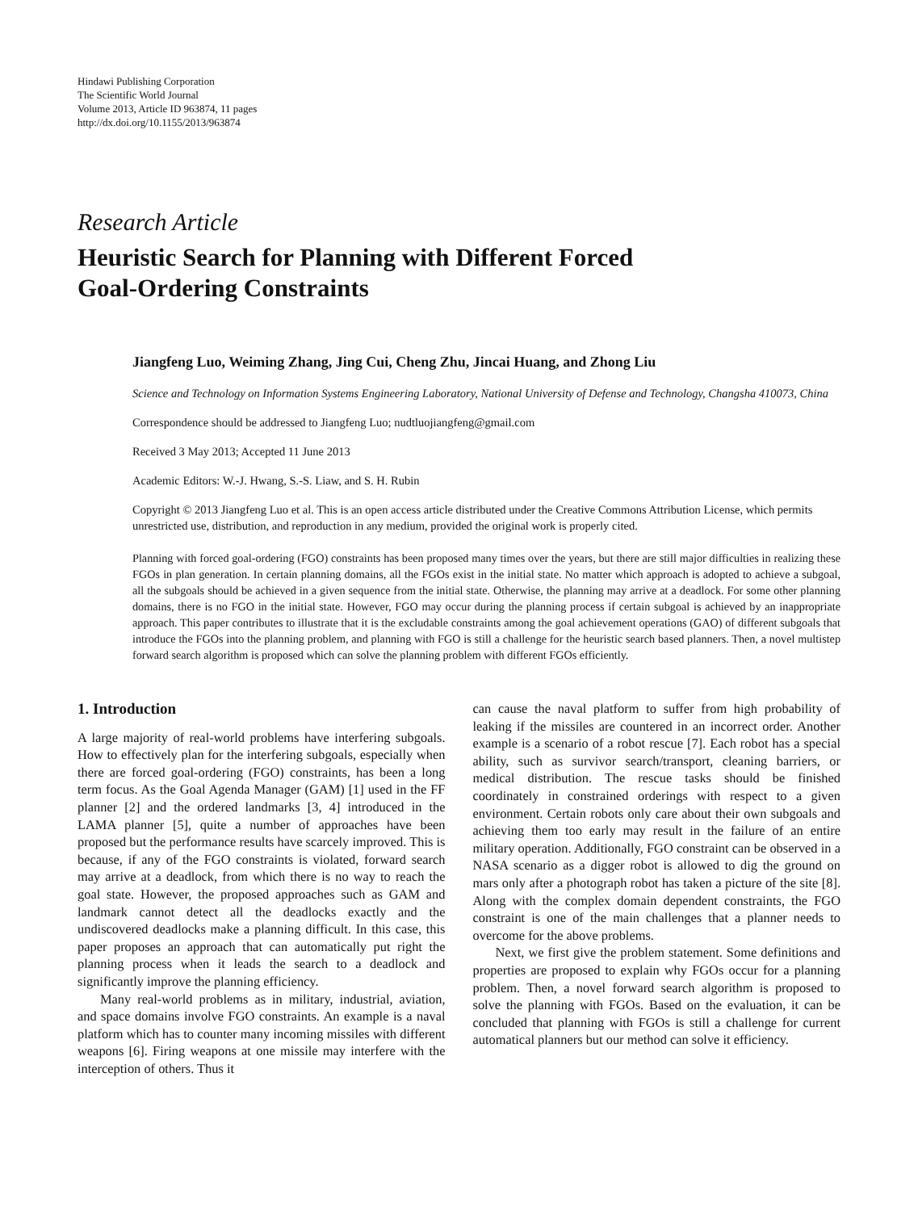Hindawi Publishing Corporation
The Scientific World Journal
Volume 2013, Article ID 963874, 11 pages
http://dx.doi.org/10.1155/2013/963874
Research Article
Heuristic Search for Planning with Different Forced
Goal-Ordering Constraints
Jiangfeng Luo, Weiming Zhang, Jing Cui, Cheng Zhu, Jincai Huang, and Zhong Liu
Science and Technology on Information Systems Engineering Laboratory, National University of Defense and Technology, Changsha 410073, China
Correspondence should be addressed to Jiangfeng Luo; nudtluojiangfeng@gmail.com
Received 3 May 2013; Accepted 11 June 2013
Academic Editors: W.-J. Hwang, S.-S. Liaw, and S. H. Rubin
Copyright © 2013 Jiangfeng Luo et al. This is an open access article distributed under the Creative Commons Attribution License, which permits unrestricted use, distribution, and reproduction in any medium, provided the original work is properly cited.
Planning with forced goal-ordering (FGO) constraints has been proposed many times over the years, but there are still major difficulties in realizing these FGOs in plan generation. In certain planning domains, all the FGOs exist in the initial state. No matter which approach is adopted to achieve a subgoal, all the subgoals should be achieved in a given sequence from the initial state. Otherwise, the planning may arrive at a deadlock. For some other planning domains, there is no FGO in the initial state. However, FGO may occur during the planning process if certain subgoal is achieved by an inappropriate approach. This paper contributes to illustrate that it is the excludable constraints among the goal achievement operations (GAO) of different subgoals that introduce the FGOs into the planning problem, and planning with FGO is still a challenge for the heuristic search based planners. Then, a novel multistep forward search algorithm is proposed which can solve the planning problem with different FGOs efficiently.
1. Introduction
A large majority of real-world problems have interfering subgoals. How to effectively plan for the interfering subgoals, especially when there are forced goal-ordering (FGO) constraints, has been a long term focus. As the Goal Agenda Manager (GAM) [1] used in the FF planner [2] and the ordered landmarks [3, 4] introduced in the LAMA planner [5], quite a number of approaches have been proposed but the performance results have scarcely improved. This is because, if any of the FGO constraints is violated, forward search may arrive at a deadlock, from which there is no way to reach the goal state. However, the proposed approaches such as GAM and landmark cannot detect all the deadlocks exactly and the undiscovered deadlocks make a planning difficult. In this case, this paper proposes an approach that can automatically put right the planning process when it leads the search to a deadlock and significantly improve the planning efficiency.
Many real-world problems as in military, industrial, aviation, and space domains involve FGO constraints. An example is a naval platform which has to counter many incoming missiles with different weapons [6]. Firing weapons at one missile may interfere with the interception of others. Thus it
can cause the naval platform to suffer from high probability of leaking if the missiles are countered in an incorrect order. Another example is a scenario of a robot rescue [7]. Each robot has a special ability, such as survivor search/transport, cleaning barriers, or medical distribution. The rescue tasks should be finished coordinately in constrained orderings with respect to a given environment. Certain robots only care about their own subgoals and achieving them too early may result in the failure of an entire military operation. Additionally, FGO constraint can be observed in a NASA scenario as a digger robot is allowed to dig the ground on mars only after a photograph robot has taken a picture of the site [8]. Along with the complex domain dependent constraints, the FGO constraint is one of the main challenges that a planner needs to overcome for the above problems.
Next, we first give the problem statement. Some definitions and properties are proposed to explain why FGOs occur for a planning problem. Then, a novel forward search algorithm is proposed to solve the planning with FGOs. Based on the evaluation, it can be concluded that planning with FGOs is still a challenge for current automatical planners but our method can solve it efficiency.